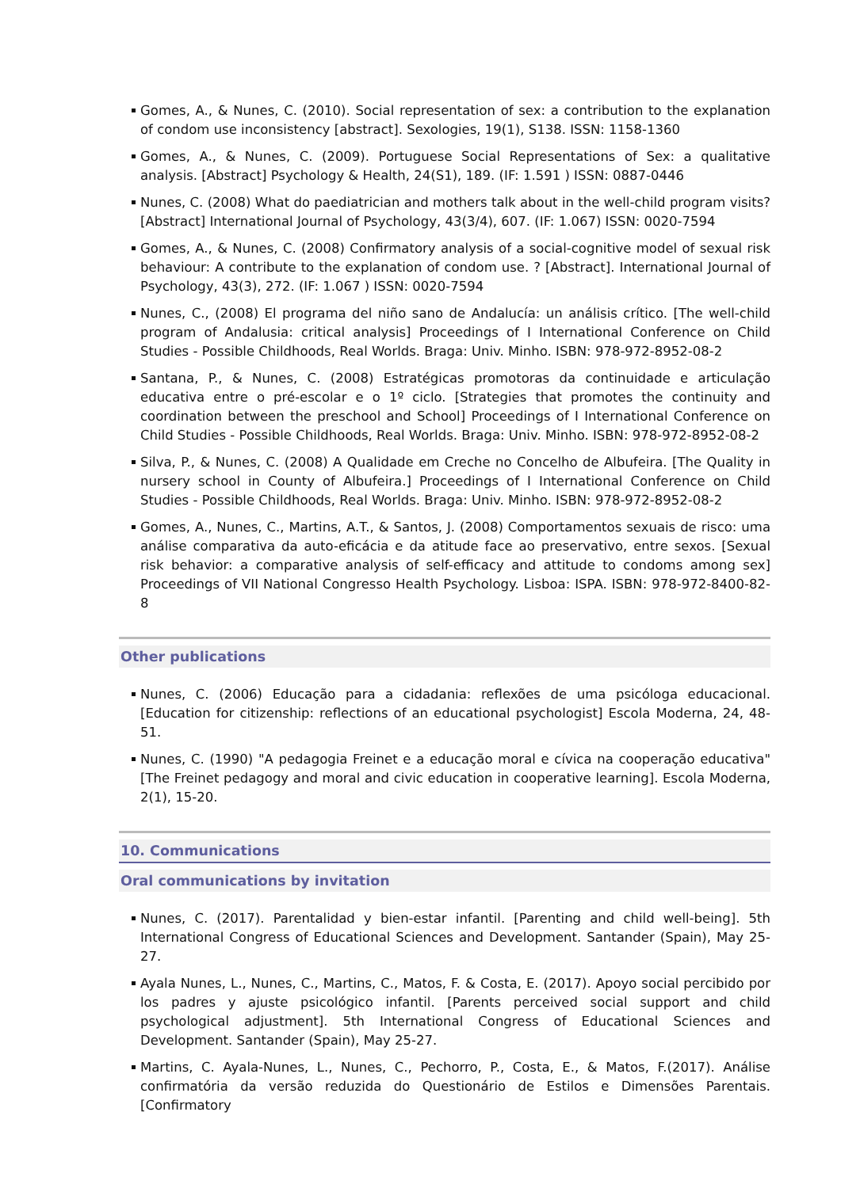Gomes, A., & Nunes, C. (2010). Social representation of sex: a contribution to the explanation of condom use inconsistency [abstract]. Sexologies, 19(1), S138. ISSN: 1158-1360
Gomes, A., & Nunes, C. (2009). Portuguese Social Representations of Sex: a qualitative analysis. [Abstract] Psychology & Health, 24(S1), 189. (IF: 1.591 ) ISSN: 0887-0446
Nunes, C. (2008) What do paediatrician and mothers talk about in the well-child program visits? [Abstract] International Journal of Psychology, 43(3/4), 607. (IF: 1.067) ISSN: 0020-7594
Gomes, A., & Nunes, C. (2008) Confirmatory analysis of a social-cognitive model of sexual risk behaviour: A contribute to the explanation of condom use. ? [Abstract]. International Journal of Psychology, 43(3), 272. (IF: 1.067 ) ISSN: 0020-7594
Nunes, C., (2008) El programa del niño sano de Andalucía: un análisis crítico. [The well-child program of Andalusia: critical analysis] Proceedings of I International Conference on Child Studies - Possible Childhoods, Real Worlds. Braga: Univ. Minho. ISBN: 978-972-8952-08-2
Santana, P., & Nunes, C. (2008) Estratégicas promotoras da continuidade e articulação educativa entre o pré-escolar e o 1º ciclo. [Strategies that promotes the continuity and coordination between the preschool and School] Proceedings of I International Conference on Child Studies - Possible Childhoods, Real Worlds. Braga: Univ. Minho. ISBN: 978-972-8952-08-2
Silva, P., & Nunes, C. (2008) A Qualidade em Creche no Concelho de Albufeira. [The Quality in nursery school in County of Albufeira.] Proceedings of I International Conference on Child Studies - Possible Childhoods, Real Worlds. Braga: Univ. Minho. ISBN: 978-972-8952-08-2
Gomes, A., Nunes, C., Martins, A.T., & Santos, J. (2008) Comportamentos sexuais de risco: uma análise comparativa da auto-eficácia e da atitude face ao preservativo, entre sexos. [Sexual risk behavior: a comparative analysis of self-efficacy and attitude to condoms among sex] Proceedings of VII National Congresso Health Psychology. Lisboa: ISPA. ISBN: 978-972-8400-82-8
Other publications
Nunes, C. (2006) Educação para a cidadania: reflexões de uma psicóloga educacional. [Education for citizenship: reflections of an educational psychologist] Escola Moderna, 24, 48-51.
Nunes, C. (1990) "A pedagogia Freinet e a educação moral e cívica na cooperação educativa" [The Freinet pedagogy and moral and civic education in cooperative learning]. Escola Moderna, 2(1), 15-20.
10. Communications
Oral communications by invitation
Nunes, C. (2017). Parentalidad y bien-estar infantil. [Parenting and child well-being]. 5th International Congress of Educational Sciences and Development. Santander (Spain), May 25-27.
Ayala Nunes, L., Nunes, C., Martins, C., Matos, F. & Costa, E. (2017). Apoyo social percibido por los padres y ajuste psicológico infantil. [Parents perceived social support and child psychological adjustment]. 5th International Congress of Educational Sciences and Development. Santander (Spain), May 25-27.
Martins, C. Ayala-Nunes, L., Nunes, C., Pechorro, P., Costa, E., & Matos, F.(2017). Análise confirmatória da versão reduzida do Questionário de Estilos e Dimensões Parentais. [Confirmatory